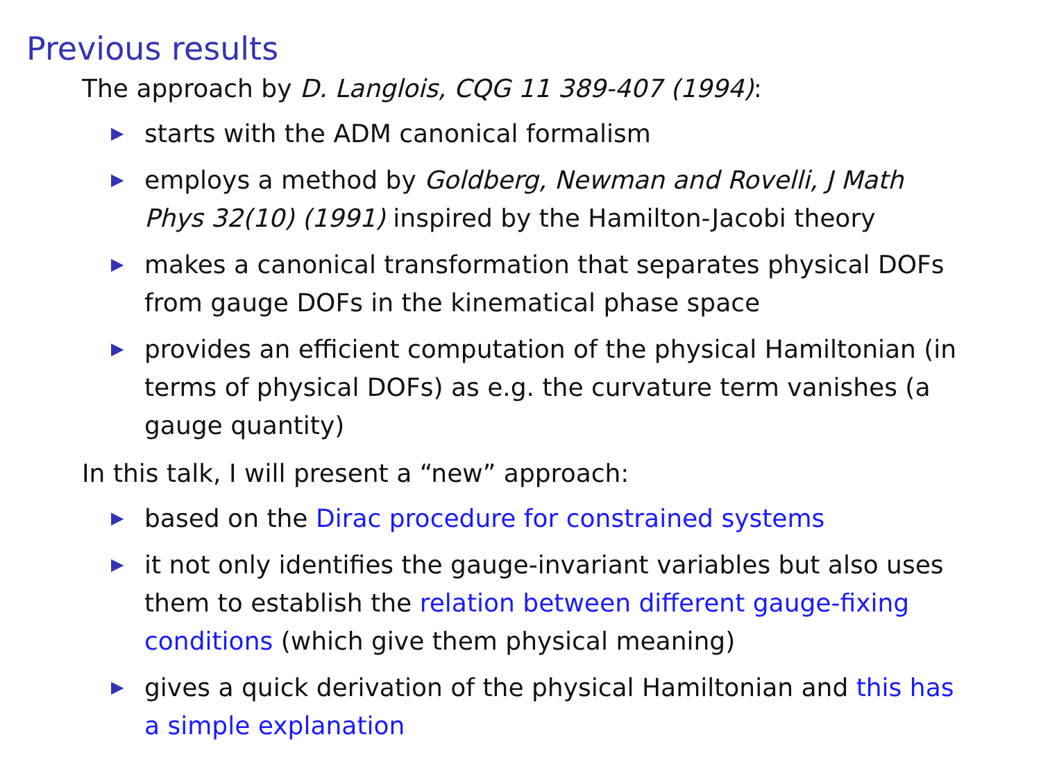Previous results
The approach by D. Langlois, CQG 11 389-407 (1994):
▶ starts with the ADM canonical formalism
▶ employs a method by Goldberg, Newman and Rovelli, J Math Phys 32(10) (1991) inspired by the Hamilton-Jacobi theory
▶ makes a canonical transformation that separates physical DOFs from gauge DOFs in the kinematical phase space
▶ provides an efficient computation of the physical Hamiltonian (in terms of physical DOFs) as e.g. the curvature term vanishes (a gauge quantity)
In this talk, I will present a “new” approach:
▶ based on the Dirac procedure for constrained systems
▶ it not only identifies the gauge-invariant variables but also uses them to establish the relation between different gauge-fixing conditions (which give them physical meaning)
▶ gives a quick derivation of the physical Hamiltonian and this has a simple explanation